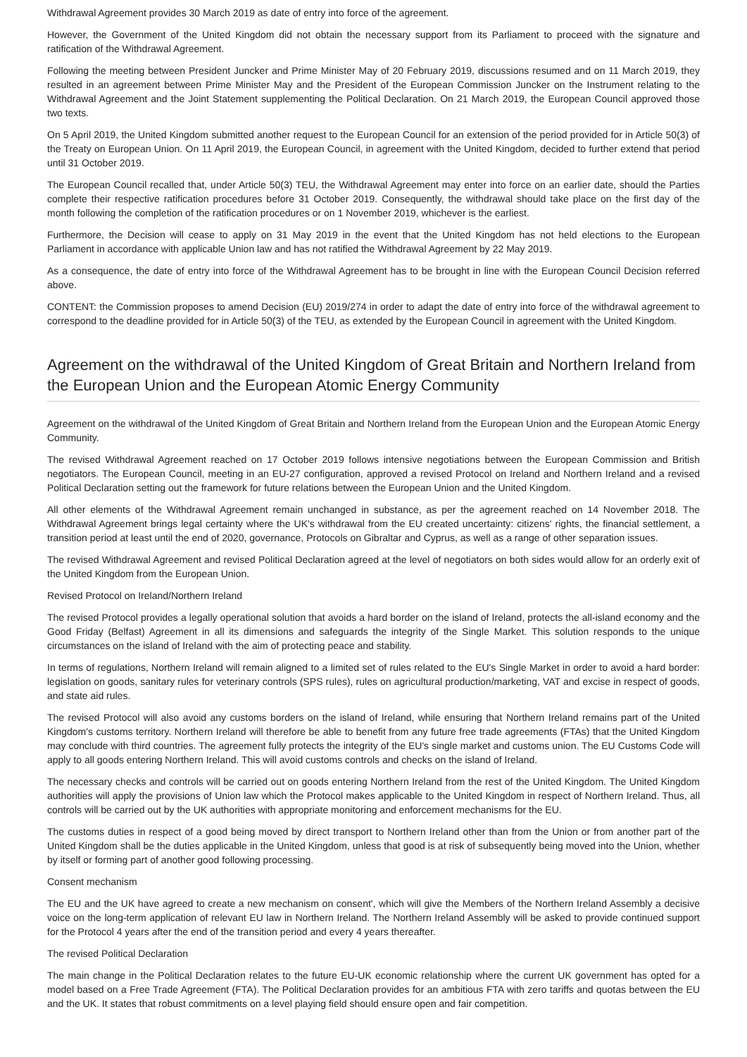Withdrawal Agreement provides 30 March 2019 as date of entry into force of the agreement.
However, the Government of the United Kingdom did not obtain the necessary support from its Parliament to proceed with the signature and ratification of the Withdrawal Agreement.
Following the meeting between President Juncker and Prime Minister May of 20 February 2019, discussions resumed and on 11 March 2019, they resulted in an agreement between Prime Minister May and the President of the European Commission Juncker on the Instrument relating to the Withdrawal Agreement and the Joint Statement supplementing the Political Declaration. On 21 March 2019, the European Council approved those two texts.
On 5 April 2019, the United Kingdom submitted another request to the European Council for an extension of the period provided for in Article 50(3) of the Treaty on European Union. On 11 April 2019, the European Council, in agreement with the United Kingdom, decided to further extend that period until 31 October 2019.
The European Council recalled that, under Article 50(3) TEU, the Withdrawal Agreement may enter into force on an earlier date, should the Parties complete their respective ratification procedures before 31 October 2019. Consequently, the withdrawal should take place on the first day of the month following the completion of the ratification procedures or on 1 November 2019, whichever is the earliest.
Furthermore, the Decision will cease to apply on 31 May 2019 in the event that the United Kingdom has not held elections to the European Parliament in accordance with applicable Union law and has not ratified the Withdrawal Agreement by 22 May 2019.
As a consequence, the date of entry into force of the Withdrawal Agreement has to be brought in line with the European Council Decision referred above.
CONTENT: the Commission proposes to amend Decision (EU) 2019/274 in order to adapt the date of entry into force of the withdrawal agreement to correspond to the deadline provided for in Article 50(3) of the TEU, as extended by the European Council in agreement with the United Kingdom.
Agreement on the withdrawal of the United Kingdom of Great Britain and Northern Ireland from the European Union and the European Atomic Energy Community
Agreement on the withdrawal of the United Kingdom of Great Britain and Northern Ireland from the European Union and the European Atomic Energy Community.
The revised Withdrawal Agreement reached on 17 October 2019 follows intensive negotiations between the European Commission and British negotiators. The European Council, meeting in an EU-27 configuration, approved a revised Protocol on Ireland and Northern Ireland and a revised Political Declaration setting out the framework for future relations between the European Union and the United Kingdom.
All other elements of the Withdrawal Agreement remain unchanged in substance, as per the agreement reached on 14 November 2018. The Withdrawal Agreement brings legal certainty where the UK's withdrawal from the EU created uncertainty: citizens' rights, the financial settlement, a transition period at least until the end of 2020, governance, Protocols on Gibraltar and Cyprus, as well as a range of other separation issues.
The revised Withdrawal Agreement and revised Political Declaration agreed at the level of negotiators on both sides would allow for an orderly exit of the United Kingdom from the European Union.
Revised Protocol on Ireland/Northern Ireland
The revised Protocol provides a legally operational solution that avoids a hard border on the island of Ireland, protects the all-island economy and the Good Friday (Belfast) Agreement in all its dimensions and safeguards the integrity of the Single Market. This solution responds to the unique circumstances on the island of Ireland with the aim of protecting peace and stability.
In terms of regulations, Northern Ireland will remain aligned to a limited set of rules related to the EU's Single Market in order to avoid a hard border: legislation on goods, sanitary rules for veterinary controls (SPS rules), rules on agricultural production/marketing, VAT and excise in respect of goods, and state aid rules.
The revised Protocol will also avoid any customs borders on the island of Ireland, while ensuring that Northern Ireland remains part of the United Kingdom's customs territory. Northern Ireland will therefore be able to benefit from any future free trade agreements (FTAs) that the United Kingdom may conclude with third countries. The agreement fully protects the integrity of the EU's single market and customs union. The EU Customs Code will apply to all goods entering Northern Ireland. This will avoid customs controls and checks on the island of Ireland.
The necessary checks and controls will be carried out on goods entering Northern Ireland from the rest of the United Kingdom. The United Kingdom authorities will apply the provisions of Union law which the Protocol makes applicable to the United Kingdom in respect of Northern Ireland. Thus, all controls will be carried out by the UK authorities with appropriate monitoring and enforcement mechanisms for the EU.
The customs duties in respect of a good being moved by direct transport to Northern Ireland other than from the Union or from another part of the United Kingdom shall be the duties applicable in the United Kingdom, unless that good is at risk of subsequently being moved into the Union, whether by itself or forming part of another good following processing.
Consent mechanism
The EU and the UK have agreed to create a new mechanism on consent', which will give the Members of the Northern Ireland Assembly a decisive voice on the long-term application of relevant EU law in Northern Ireland. The Northern Ireland Assembly will be asked to provide continued support for the Protocol 4 years after the end of the transition period and every 4 years thereafter.
The revised Political Declaration
The main change in the Political Declaration relates to the future EU-UK economic relationship where the current UK government has opted for a model based on a Free Trade Agreement (FTA). The Political Declaration provides for an ambitious FTA with zero tariffs and quotas between the EU and the UK. It states that robust commitments on a level playing field should ensure open and fair competition.